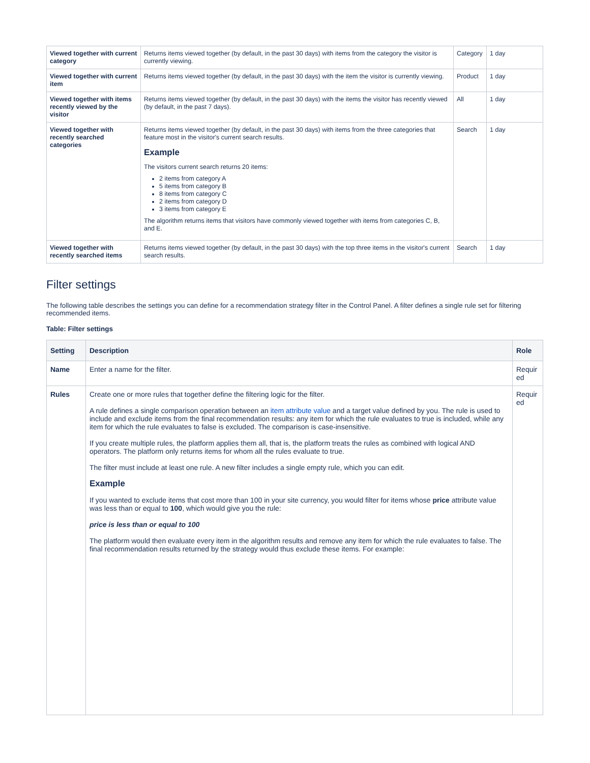| Viewed together with current category | Returns items viewed together (by default, in the past 30 days) with items from the category the visitor is currently viewing. | Category | 1 day |
| Viewed together with current item | Returns items viewed together (by default, in the past 30 days) with the item the visitor is currently viewing. | Product | 1 day |
| Viewed together with items recently viewed by the visitor | Returns items viewed together (by default, in the past 30 days) with the items the visitor has recently viewed (by default, in the past 7 days). | All | 1 day |
| Viewed together with recently searched categories | Returns items viewed together (by default, in the past 30 days) with items from the three categories that feature most in the visitor's current search results. Example The visitors current search returns 20 items: 2 items from category A 5 items from category B 8 items from category C 2 items from category D 3 items from category E The algorithm returns items that visitors have commonly viewed together with items from categories C, B, and E. | Search | 1 day |
| Viewed together with recently searched items | Returns items viewed together (by default, in the past 30 days) with the top three items in the visitor's current search results. | Search | 1 day |
Filter settings
The following table describes the settings you can define for a recommendation strategy filter in the Control Panel. A filter defines a single rule set for filtering recommended items.
Table: Filter settings
| Setting | Description | Role |
| --- | --- | --- |
| Name | Enter a name for the filter. | Requir ed |
| Rules | Create one or more rules that together define the filtering logic for the filter. A rule defines a single comparison operation between an item attribute value and a target value defined by you. The rule is used to include and exclude items from the final recommendation results: any item for which the rule evaluates to true is included, while any item for which the rule evaluates to false is excluded. The comparison is case-insensitive. If you create multiple rules, the platform applies them all, that is, the platform treats the rules as combined with logical AND operators. The platform only returns items for whom all the rules evaluate to true. The filter must include at least one rule. A new filter includes a single empty rule, which you can edit. Example If you wanted to exclude items that cost more than 100 in your site currency, you would filter for items whose price attribute value was less than or equal to 100 , which would give you the rule: price is less than or equal to 100 The platform would then evaluate every item in the algorithm results and remove any item for which the rule evaluates to false. The final recommendation results returned by the strategy would thus exclude these items. For example: | Requir ed |